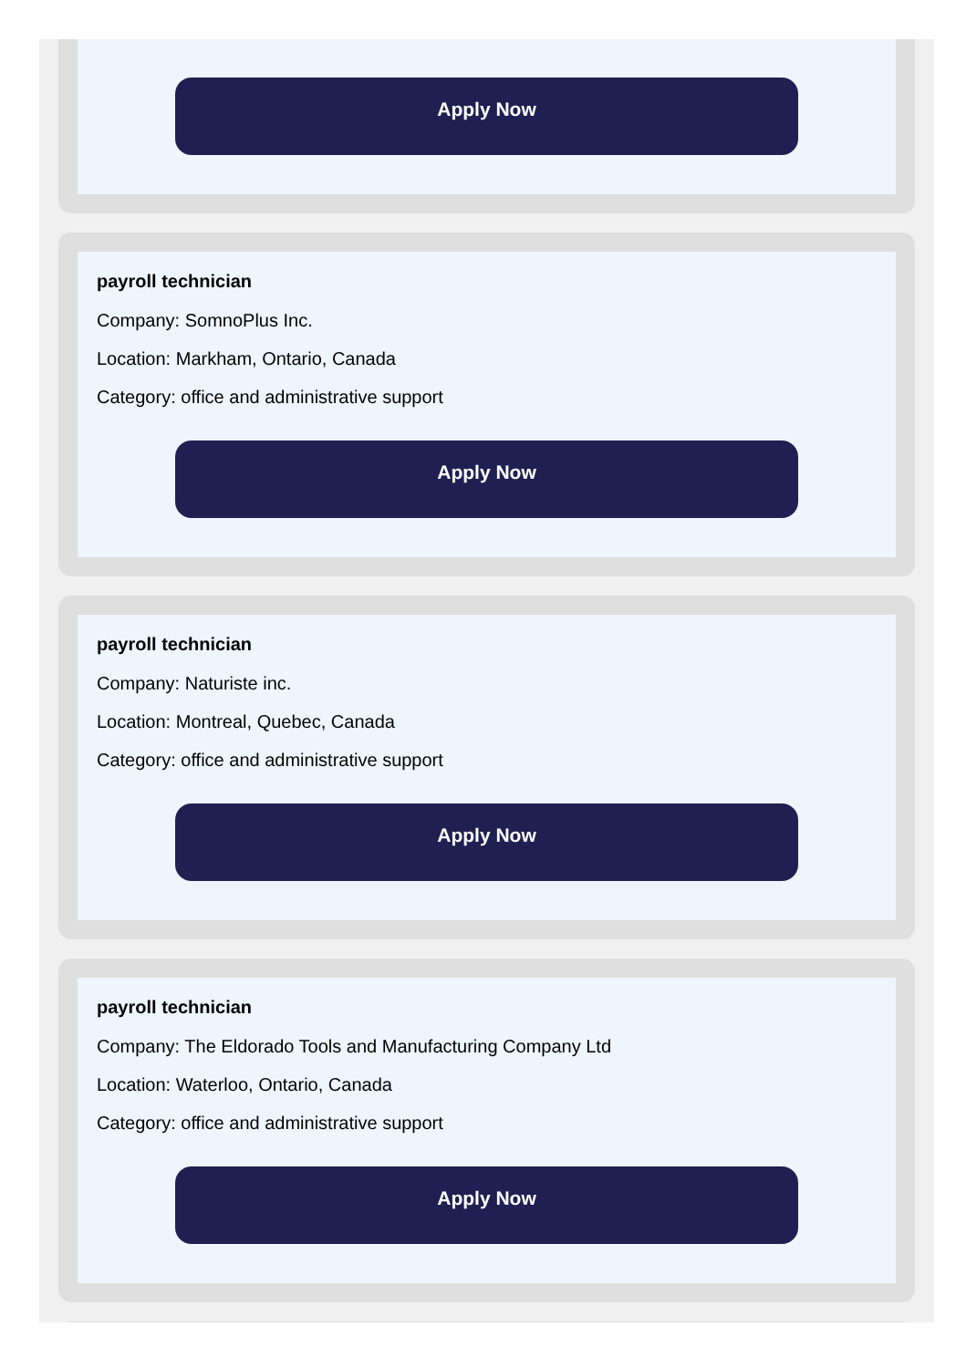Apply Now
payroll technician
Company: SomnoPlus Inc.
Location: Markham, Ontario, Canada
Category: office and administrative support
Apply Now
payroll technician
Company: Naturiste inc.
Location: Montreal, Quebec, Canada
Category: office and administrative support
Apply Now
payroll technician
Company: The Eldorado Tools and Manufacturing Company Ltd
Location: Waterloo, Ontario, Canada
Category: office and administrative support
Apply Now